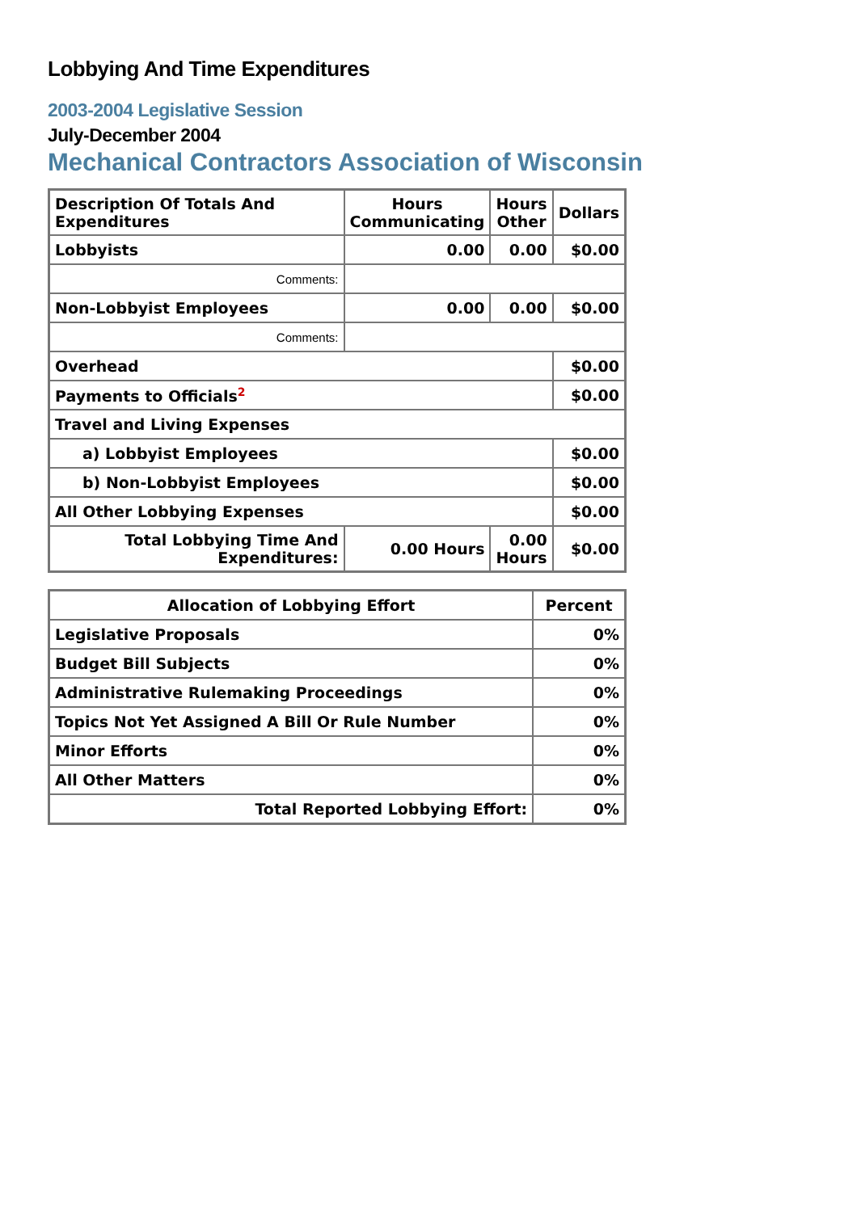Lobbying And Time Expenditures
2003-2004 Legislative Session
July-December 2004
Mechanical Contractors Association of Wisconsin
| Description Of Totals And Expenditures | Hours Communicating | Hours Other | Dollars |
| --- | --- | --- | --- |
| Lobbyists | 0.00 | 0.00 | $0.00 |
| Comments: | | | |
| Non-Lobbyist Employees | 0.00 | 0.00 | $0.00 |
| Comments: | | | |
| Overhead | | | $0.00 |
| Payments to Officials<sup>2</sup> | | | $0.00 |
| Travel and Living Expenses | | | |
| a) Lobbyist Employees | | | $0.00 |
| b) Non-Lobbyist Employees | | | $0.00 |
| All Other Lobbying Expenses | | | $0.00 |
| Total Lobbying Time And Expenditures: | 0.00 Hours | 0.00 Hours | $0.00 |
| Allocation of Lobbying Effort | Percent |
| --- | --- |
| Legislative Proposals | 0% |
| Budget Bill Subjects | 0% |
| Administrative Rulemaking Proceedings | 0% |
| Topics Not Yet Assigned A Bill Or Rule Number | 0% |
| Minor Efforts | 0% |
| All Other Matters | 0% |
| Total Reported Lobbying Effort: | 0% |